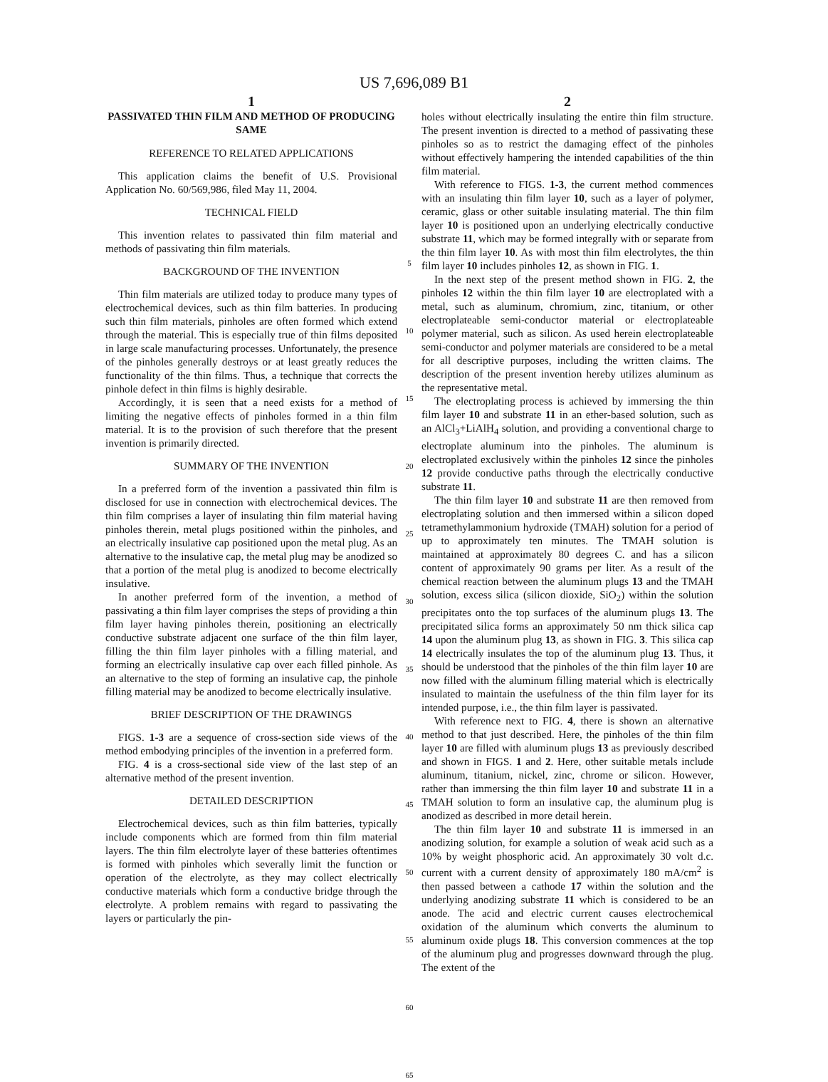US 7,696,089 B1
1
PASSIVATED THIN FILM AND METHOD OF PRODUCING SAME
REFERENCE TO RELATED APPLICATIONS
This application claims the benefit of U.S. Provisional Application No. 60/569,986, filed May 11, 2004.
TECHNICAL FIELD
This invention relates to passivated thin film material and methods of passivating thin film materials.
BACKGROUND OF THE INVENTION
Thin film materials are utilized today to produce many types of electrochemical devices, such as thin film batteries. In producing such thin film materials, pinholes are often formed which extend through the material. This is especially true of thin films deposited in large scale manufacturing processes. Unfortunately, the presence of the pinholes generally destroys or at least greatly reduces the functionality of the thin films. Thus, a technique that corrects the pinhole defect in thin films is highly desirable.
Accordingly, it is seen that a need exists for a method of limiting the negative effects of pinholes formed in a thin film material. It is to the provision of such therefore that the present invention is primarily directed.
SUMMARY OF THE INVENTION
In a preferred form of the invention a passivated thin film is disclosed for use in connection with electrochemical devices. The thin film comprises a layer of insulating thin film material having pinholes therein, metal plugs positioned within the pinholes, and an electrically insulative cap positioned upon the metal plug. As an alternative to the insulative cap, the metal plug may be anodized so that a portion of the metal plug is anodized to become electrically insulative.
In another preferred form of the invention, a method of passivating a thin film layer comprises the steps of providing a thin film layer having pinholes therein, positioning an electrically conductive substrate adjacent one surface of the thin film layer, filling the thin film layer pinholes with a filling material, and forming an electrically insulative cap over each filled pinhole. As an alternative to the step of forming an insulative cap, the pinhole filling material may be anodized to become electrically insulative.
BRIEF DESCRIPTION OF THE DRAWINGS
FIGS. 1-3 are a sequence of cross-section side views of the method embodying principles of the invention in a preferred form.
FIG. 4 is a cross-sectional side view of the last step of an alternative method of the present invention.
DETAILED DESCRIPTION
Electrochemical devices, such as thin film batteries, typically include components which are formed from thin film material layers. The thin film electrolyte layer of these batteries oftentimes is formed with pinholes which severally limit the function or operation of the electrolyte, as they may collect electrically conductive materials which form a conductive bridge through the electrolyte. A problem remains with regard to passivating the layers or particularly the pin-
5
10
15
20
25
30
35
40
45
50
55
60
65
2
holes without electrically insulating the entire thin film structure. The present invention is directed to a method of passivating these pinholes so as to restrict the damaging effect of the pinholes without effectively hampering the intended capabilities of the thin film material.
With reference to FIGS. 1-3, the current method commences with an insulating thin film layer 10, such as a layer of polymer, ceramic, glass or other suitable insulating material. The thin film layer 10 is positioned upon an underlying electrically conductive substrate 11, which may be formed integrally with or separate from the thin film layer 10. As with most thin film electrolytes, the thin film layer 10 includes pinholes 12, as shown in FIG. 1.
In the next step of the present method shown in FIG. 2, the pinholes 12 within the thin film layer 10 are electroplated with a metal, such as aluminum, chromium, zinc, titanium, or other electroplateable semi-conductor material or electroplateable polymer material, such as silicon. As used herein electroplateable semi-conductor and polymer materials are considered to be a metal for all descriptive purposes, including the written claims. The description of the present invention hereby utilizes aluminum as the representative metal.
The electroplating process is achieved by immersing the thin film layer 10 and substrate 11 in an ether-based solution, such as an AlCl<sub>3</sub>+LiAlH<sub>4</sub> solution, and providing a conventional charge to electroplate aluminum into the pinholes. The aluminum is electroplated exclusively within the pinholes 12 since the pinholes 12 provide conductive paths through the electrically conductive substrate 11.
The thin film layer 10 and substrate 11 are then removed from electroplating solution and then immersed within a silicon doped tetramethylammonium hydroxide (TMAH) solution for a period of up to approximately ten minutes. The TMAH solution is maintained at approximately 80 degrees C. and has a silicon content of approximately 90 grams per liter. As a result of the chemical reaction between the aluminum plugs 13 and the TMAH solution, excess silica (silicon dioxide, SiO<sub>2</sub>) within the solution precipitates onto the top surfaces of the aluminum plugs 13. The precipitated silica forms an approximately 50 nm thick silica cap 14 upon the aluminum plug 13, as shown in FIG. 3. This silica cap 14 electrically insulates the top of the aluminum plug 13. Thus, it should be understood that the pinholes of the thin film layer 10 are now filled with the aluminum filling material which is electrically insulated to maintain the usefulness of the thin film layer for its intended purpose, i.e., the thin film layer is passivated.
With reference next to FIG. 4, there is shown an alternative method to that just described. Here, the pinholes of the thin film layer 10 are filled with aluminum plugs 13 as previously described and shown in FIGS. 1 and 2. Here, other suitable metals include aluminum, titanium, nickel, zinc, chrome or silicon. However, rather than immersing the thin film layer 10 and substrate 11 in a TMAH solution to form an insulative cap, the aluminum plug is anodized as described in more detail herein.
The thin film layer 10 and substrate 11 is immersed in an anodizing solution, for example a solution of weak acid such as a 10% by weight phosphoric acid. An approximately 30 volt d.c. current with a current density of approximately 180 mA/cm<sup>2</sup> is then passed between a cathode 17 within the solution and the underlying anodizing substrate 11 which is considered to be an anode. The acid and electric current causes electrochemical oxidation of the aluminum which converts the aluminum to aluminum oxide plugs 18. This conversion commences at the top of the aluminum plug and progresses downward through the plug. The extent of the